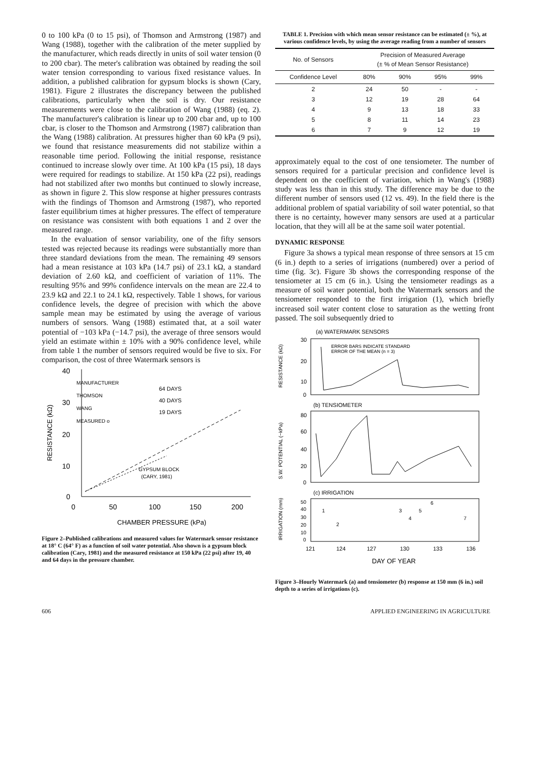0 to 100 kPa (0 to 15 psi), of Thomson and Armstrong (1987) and Wang (1988), together with the calibration of the meter supplied by the manufacturer, which reads directly in units of soil water tension (0 to 200 cbar). The meter's calibration was obtained by reading the soil water tension corresponding to various fixed resistance values. In addition, a published calibration for gypsum blocks is shown (Cary, 1981). Figure 2 illustrates the discrepancy between the published calibrations, particularly when the soil is dry. Our resistance measurements were close to the calibration of Wang (1988) (eq. 2). The manufacturer's calibration is linear up to 200 cbar and, up to 100 cbar, is closer to the Thomson and Armstrong (1987) calibration than the Wang (1988) calibration. At pressures higher than 60 kPa (9 psi), we found that resistance measurements did not stabilize within a reasonable time period. Following the initial response, resistance continued to increase slowly over time. At 100 kPa (15 psi), 18 days were required for readings to stabilize. At 150 kPa (22 psi), readings had not stabilized after two months but continued to slowly increase, as shown in figure 2. This slow response at higher pressures contrasts with the findings of Thomson and Armstrong (1987), who reported faster equilibrium times at higher pressures. The effect of temperature on resistance was consistent with both equations 1 and 2 over the measured range.
In the evaluation of sensor variability, one of the fifty sensors tested was rejected because its readings were substantially more than three standard deviations from the mean. The remaining 49 sensors had a mean resistance at 103 kPa (14.7 psi) of 23.1 kΩ, a standard deviation of 2.60 kΩ, and coefficient of variation of 11%. The resulting 95% and 99% confidence intervals on the mean are 22.4 to 23.9 kΩ and 22.1 to 24.1 kΩ, respectively. Table 1 shows, for various confidence levels, the degree of precision with which the above sample mean may be estimated by using the average of various numbers of sensors. Wang (1988) estimated that, at a soil water potential of −103 kPa (−14.7 psi), the average of three sensors would yield an estimate within ± 10% with a 90% confidence level, while from table 1 the number of sensors required would be five to six. For comparison, the cost of three Watermark sensors is
40
30
20
10
0
RESISTANCE (kΩ)
0
50
100
150
200
CHAMBER PRESSURE (kPa)
MANUFACTURER
THOMSON
WANG
MEASURED o
64 DAYS
40 DAYS
19 DAYS
GYPSUM BLOCK
(CARY, 1981)
Figure 2–Published calibrations and measured values for Watermark sensor resistance at 18° C (64° F) as a function of soil water potential. Also shown is a gypsum block calibration (Cary, 1981) and the measured resistance at 150 kPa (22 psi) after 19, 40 and 64 days in the pressure chamber.
TABLE 1. Precision with which mean sensor resistance can be estimated (± %), at various confidence levels, by using the average reading from a number of sensors
| No. of Sensors | Precision of Measured Average (± % of Mean Sensor Resistance) | | | |
| --- | --- | --- | --- | --- |
| Confidence Level | 80% | 90% | 95% | 99% |
| 2 | 24 | 50 | - | - |
| 3 | 12 | 19 | 28 | 64 |
| 4 | 9 | 13 | 18 | 33 |
| 5 | 8 | 11 | 14 | 23 |
| 6 | 7 | 9 | 12 | 19 |
approximately equal to the cost of one tensiometer. The number of sensors required for a particular precision and confidence level is dependent on the coefficient of variation, which in Wang's (1988) study was less than in this study. The difference may be due to the different number of sensors used (12 vs. 49). In the field there is the additional problem of spatial variability of soil water potential, so that there is no certainty, however many sensors are used at a particular location, that they will all be at the same soil water potential.
DYNAMIC RESPONSE
Figure 3a shows a typical mean response of three sensors at 15 cm (6 in.) depth to a series of irrigations (numbered) over a period of time (fig. 3c). Figure 3b shows the corresponding response of the tensiometer at 15 cm (6 in.). Using the tensiometer readings as a measure of soil water potential, both the Watermark sensors and the tensiometer responded to the first irrigation (1), which briefly increased soil water content close to saturation as the wetting front passed. The soil subsequently dried to
(a) WATERMARK SENSORS
30
20
10
0
RESISTANCE (kΩ)
ERROR BARS INDICATE STANDARD
ERROR OF THE MEAN (n = 3)
(b) TENSIOMETER
80
60
40
20
0
S.W. POTENTIAL (−kPa)
(c) IRRIGATION
50
40
30
20
10
0
IRRIGATION (mm)
1
2
3
4
5
6
7
121
124
127
130
133
136
DAY OF YEAR
Figure 3–Hourly Watermark (a) and tensiometer (b) response at 150 mm (6 in.) soil depth to a series of irrigations (c).
606 APPLIED ENGINEERING IN AGRICULTURE